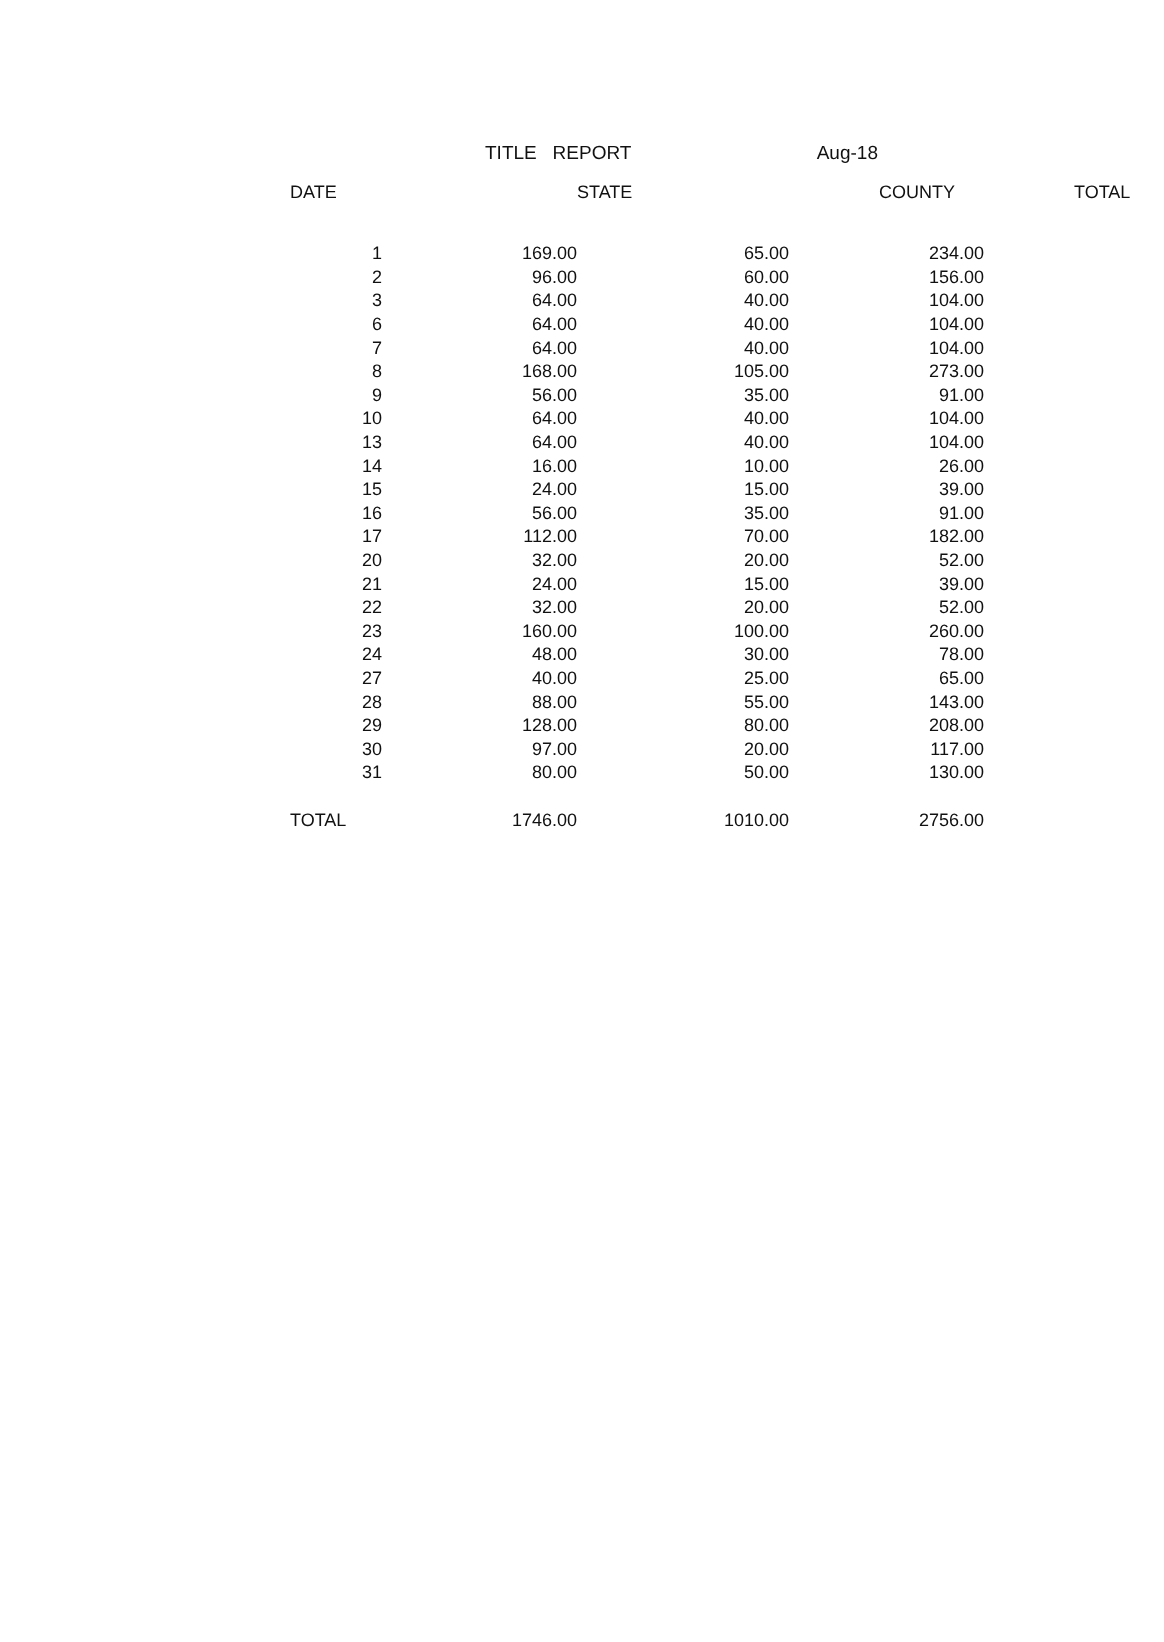TITLE REPORT Aug-18
| DATE | STATE | | COUNTY | TOTAL |
| --- | --- | --- | --- | --- |
| 1 | 169.00 | 65.00 | 234.00 | |
| 2 | 96.00 | 60.00 | 156.00 | |
| 3 | 64.00 | 40.00 | 104.00 | |
| 6 | 64.00 | 40.00 | 104.00 | |
| 7 | 64.00 | 40.00 | 104.00 | |
| 8 | 168.00 | 105.00 | 273.00 | |
| 9 | 56.00 | 35.00 | 91.00 | |
| 10 | 64.00 | 40.00 | 104.00 | |
| 13 | 64.00 | 40.00 | 104.00 | |
| 14 | 16.00 | 10.00 | 26.00 | |
| 15 | 24.00 | 15.00 | 39.00 | |
| 16 | 56.00 | 35.00 | 91.00 | |
| 17 | 112.00 | 70.00 | 182.00 | |
| 20 | 32.00 | 20.00 | 52.00 | |
| 21 | 24.00 | 15.00 | 39.00 | |
| 22 | 32.00 | 20.00 | 52.00 | |
| 23 | 160.00 | 100.00 | 260.00 | |
| 24 | 48.00 | 30.00 | 78.00 | |
| 27 | 40.00 | 25.00 | 65.00 | |
| 28 | 88.00 | 55.00 | 143.00 | |
| 29 | 128.00 | 80.00 | 208.00 | |
| 30 | 97.00 | 20.00 | 117.00 | |
| 31 | 80.00 | 50.00 | 130.00 | |
| TOTAL | 1746.00 | 1010.00 | 2756.00 | |